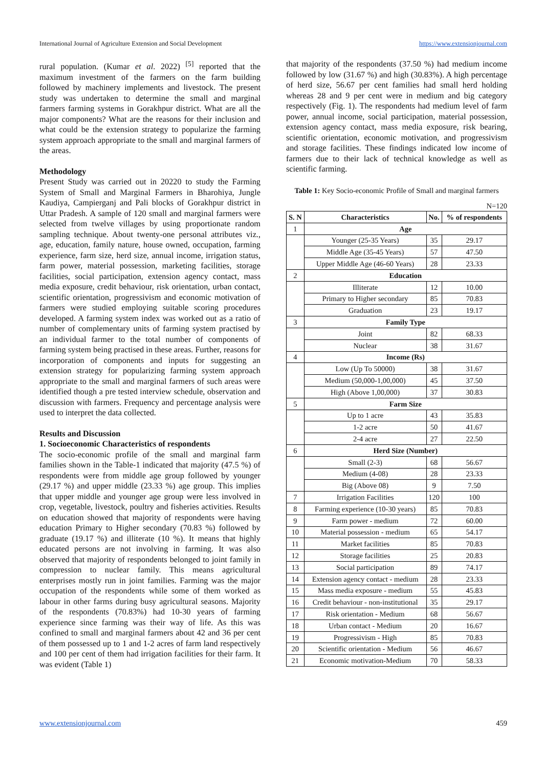International Journal of Agriculture Extension and Social Development https://www.extensionjournal.com
rural population. (Kumar et al. 2022) <sup>[5]</sup> reported that the maximum investment of the farmers on the farm building followed by machinery implements and livestock. The present study was undertaken to determine the small and marginal farmers farming systems in Gorakhpur district. What are all the major components? What are the reasons for their inclusion and what could be the extension strategy to popularize the farming system approach appropriate to the small and marginal farmers of the areas.
Methodology
Present Study was carried out in 20220 to study the Farming System of Small and Marginal Farmers in Bharohiya, Jungle Kaudiya, Campierganj and Pali blocks of Gorakhpur district in Uttar Pradesh. A sample of 120 small and marginal farmers were selected from twelve villages by using proportionate random sampling technique. About twenty-one personal attributes viz., age, education, family nature, house owned, occupation, farming experience, farm size, herd size, annual income, irrigation status, farm power, material possession, marketing facilities, storage facilities, social participation, extension agency contact, mass media exposure, credit behaviour, risk orientation, urban contact, scientific orientation, progressivism and economic motivation of farmers were studied employing suitable scoring procedures developed. A farming system index was worked out as a ratio of number of complementary units of farming system practised by an individual farmer to the total number of components of farming system being practised in these areas. Further, reasons for incorporation of components and inputs for suggesting an extension strategy for popularizing farming system approach appropriate to the small and marginal farmers of such areas were identified though a pre tested interview schedule, observation and discussion with farmers. Frequency and percentage analysis were used to interpret the data collected.
Results and Discussion
1. Socioeconomic Characteristics of respondents
The socio-economic profile of the small and marginal farm families shown in the Table-1 indicated that majority (47.5 %) of respondents were from middle age group followed by younger (29.17 %) and upper middle (23.33 %) age group. This implies that upper middle and younger age group were less involved in crop, vegetable, livestock, poultry and fisheries activities. Results on education showed that majority of respondents were having education Primary to Higher secondary (70.83 %) followed by graduate (19.17 %) and illiterate (10 %). It means that highly educated persons are not involving in farming. It was also observed that majority of respondents belonged to joint family in compression to nuclear family. This means agricultural enterprises mostly run in joint families. Farming was the major occupation of the respondents while some of them worked as labour in other farms during busy agricultural seasons. Majority of the respondents (70.83%) had 10-30 years of farming experience since farming was their way of life. As this was confined to small and marginal farmers about 42 and 36 per cent of them possessed up to 1 and 1-2 acres of farm land respectively and 100 per cent of them had irrigation facilities for their farm. It was evident (Table 1)
that majority of the respondents (37.50 %) had medium income followed by low (31.67 %) and high (30.83%). A high percentage of herd size, 56.67 per cent families had small herd holding whereas 28 and 9 per cent were in medium and big category respectively (Fig. 1). The respondents had medium level of farm power, annual income, social participation, material possession, extension agency contact, mass media exposure, risk bearing, scientific orientation, economic motivation, and progressivism and storage facilities. These findings indicated low income of farmers due to their lack of technical knowledge as well as scientific farming.
Table 1: Key Socio-economic Profile of Small and marginal farmers
N=120
| S. N | Characteristics | No. | % of respondents |
| --- | --- | --- | --- |
| 1 | Age | | |
| | Younger (25-35 Years) | 35 | 29.17 |
| | Middle Age (35-45 Years) | 57 | 47.50 |
| | Upper Middle Age (46-60 Years) | 28 | 23.33 |
| 2 | Education | | |
| | Illiterate | 12 | 10.00 |
| | Primary to Higher secondary | 85 | 70.83 |
| | Graduation | 23 | 19.17 |
| 3 | Family Type | | |
| | Joint | 82 | 68.33 |
| | Nuclear | 38 | 31.67 |
| 4 | Income (Rs) | | |
| | Low (Up To 50000) | 38 | 31.67 |
| | Medium (50,000-1,00,000) | 45 | 37.50 |
| | High (Above 1,00,000) | 37 | 30.83 |
| 5 | Farm Size | | |
| | Up to 1 acre | 43 | 35.83 |
| | 1-2 acre | 50 | 41.67 |
| | 2-4 acre | 27 | 22.50 |
| 6 | Herd Size (Number) | | |
| | Small (2-3) | 68 | 56.67 |
| | Medium (4-08) | 28 | 23.33 |
| | Big (Above 08) | 9 | 7.50 |
| 7 | Irrigation Facilities | 120 | 100 |
| 8 | Farming experience (10-30 years) | 85 | 70.83 |
| 9 | Farm power - medium | 72 | 60.00 |
| 10 | Material possession - medium | 65 | 54.17 |
| 11 | Market facilities | 85 | 70.83 |
| 12 | Storage facilities | 25 | 20.83 |
| 13 | Social participation | 89 | 74.17 |
| 14 | Extension agency contact - medium | 28 | 23.33 |
| 15 | Mass media exposure - medium | 55 | 45.83 |
| 16 | Credit behaviour - non-institutional | 35 | 29.17 |
| 17 | Risk orientation - Medium | 68 | 56.67 |
| 18 | Urban contact - Medium | 20 | 16.67 |
| 19 | Progressivism - High | 85 | 70.83 |
| 20 | Scientific orientation - Medium | 56 | 46.67 |
| 21 | Economic motivation-Medium | 70 | 58.33 |
www.extensionjournal.com 459